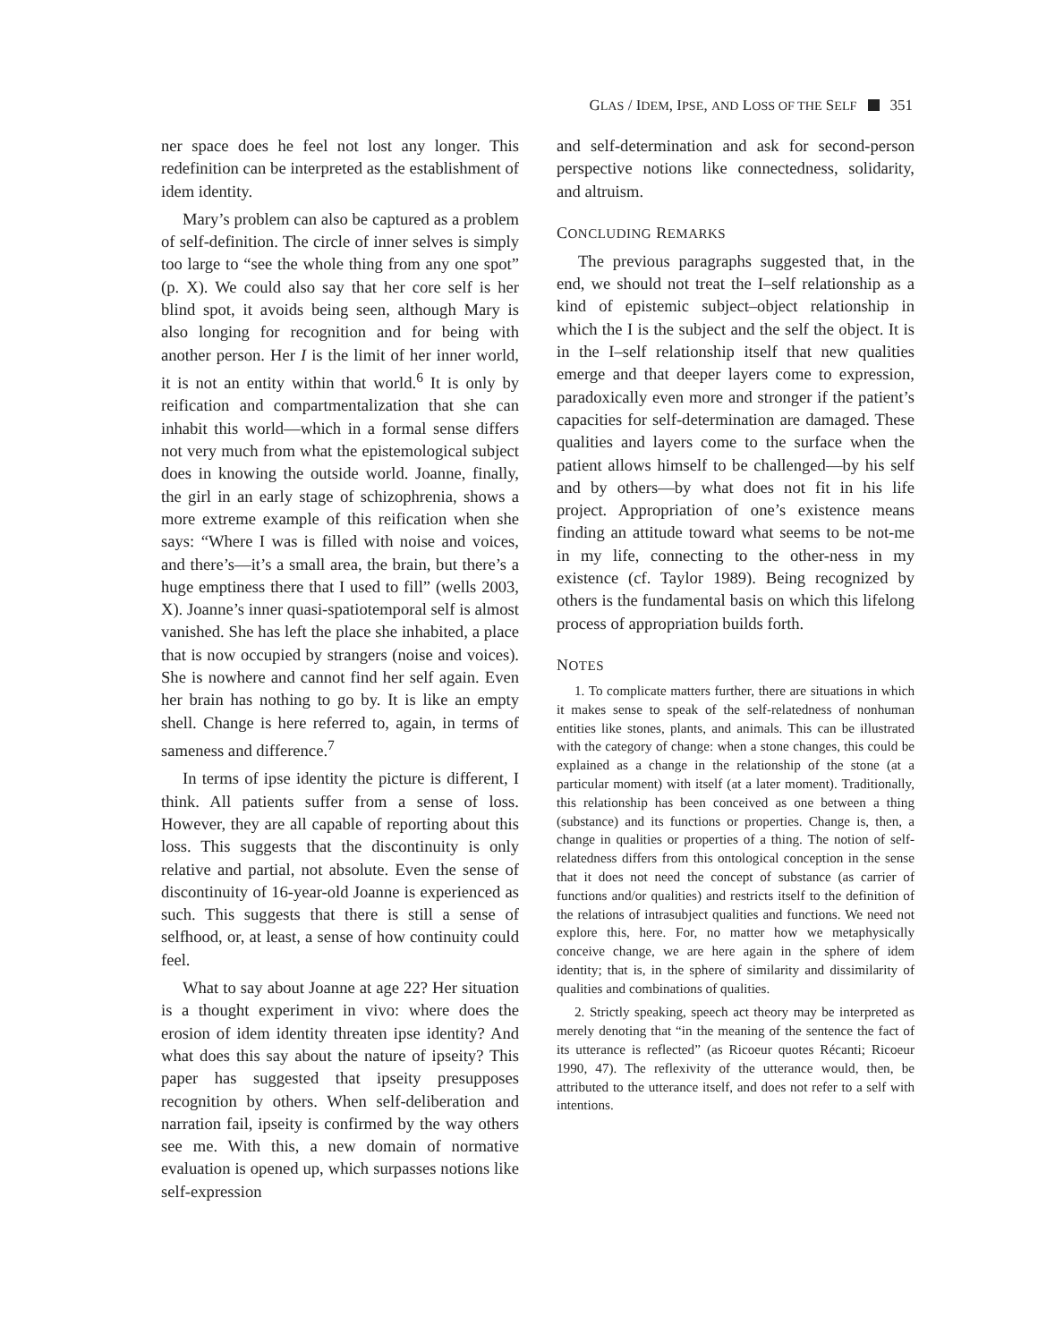GLAS / IDEM, IPSE, AND LOSS OF THE SELF 351
ner space does he feel not lost any longer. This redefinition can be interpreted as the establishment of idem identity.
Mary’s problem can also be captured as a problem of self-definition. The circle of inner selves is simply too large to “see the whole thing from any one spot” (p. X). We could also say that her core self is her blind spot, it avoids being seen, although Mary is also longing for recognition and for being with another person. Her I is the limit of her inner world, it is not an entity within that world.<sup>6</sup> It is only by reification and compartmentalization that she can inhabit this world—which in a formal sense differs not very much from what the epistemological subject does in knowing the outside world. Joanne, finally, the girl in an early stage of schizophrenia, shows a more extreme example of this reification when she says: “Where I was is filled with noise and voices, and there’s—it’s a small area, the brain, but there’s a huge emptiness there that I used to fill” (wells 2003, X). Joanne’s inner quasi-spatiotemporal self is almost vanished. She has left the place she inhabited, a place that is now occupied by strangers (noise and voices). She is nowhere and cannot find her self again. Even her brain has nothing to go by. It is like an empty shell. Change is here referred to, again, in terms of sameness and difference.<sup>7</sup>
In terms of ipse identity the picture is different, I think. All patients suffer from a sense of loss. However, they are all capable of reporting about this loss. This suggests that the discontinuity is only relative and partial, not absolute. Even the sense of discontinuity of 16-year-old Joanne is experienced as such. This suggests that there is still a sense of selfhood, or, at least, a sense of how continuity could feel.
What to say about Joanne at age 22? Her situation is a thought experiment in vivo: where does the erosion of idem identity threaten ipse identity? And what does this say about the nature of ipseity? This paper has suggested that ipseity presupposes recognition by others. When self-deliberation and narration fail, ipseity is confirmed by the way others see me. With this, a new domain of normative evaluation is opened up, which surpasses notions like self-expression
and self-determination and ask for second-person perspective notions like connectedness, solidarity, and altruism.
CONCLUDING REMARKS
The previous paragraphs suggested that, in the end, we should not treat the I–self relationship as a kind of epistemic subject–object relationship in which the I is the subject and the self the object. It is in the I–self relationship itself that new qualities emerge and that deeper layers come to expression, paradoxically even more and stronger if the patient’s capacities for self-determination are damaged. These qualities and layers come to the surface when the patient allows himself to be challenged—by his self and by others—by what does not fit in his life project. Appropriation of one’s existence means finding an attitude toward what seems to be not-me in my life, connecting to the other-ness in my existence (cf. Taylor 1989). Being recognized by others is the fundamental basis on which this lifelong process of appropriation builds forth.
NOTES
1. To complicate matters further, there are situations in which it makes sense to speak of the self-relatedness of nonhuman entities like stones, plants, and animals. This can be illustrated with the category of change: when a stone changes, this could be explained as a change in the relationship of the stone (at a particular moment) with itself (at a later moment). Traditionally, this relationship has been conceived as one between a thing (substance) and its functions or properties. Change is, then, a change in qualities or properties of a thing. The notion of self-relatedness differs from this ontological conception in the sense that it does not need the concept of substance (as carrier of functions and/or qualities) and restricts itself to the definition of the relations of intrasubject qualities and functions. We need not explore this, here. For, no matter how we metaphysically conceive change, we are here again in the sphere of idem identity; that is, in the sphere of similarity and dissimilarity of qualities and combinations of qualities.
2. Strictly speaking, speech act theory may be interpreted as merely denoting that “in the meaning of the sentence the fact of its utterance is reflected” (as Ricoeur quotes Récanti; Ricoeur 1990, 47). The reflexivity of the utterance would, then, be attributed to the utterance itself, and does not refer to a self with intentions.